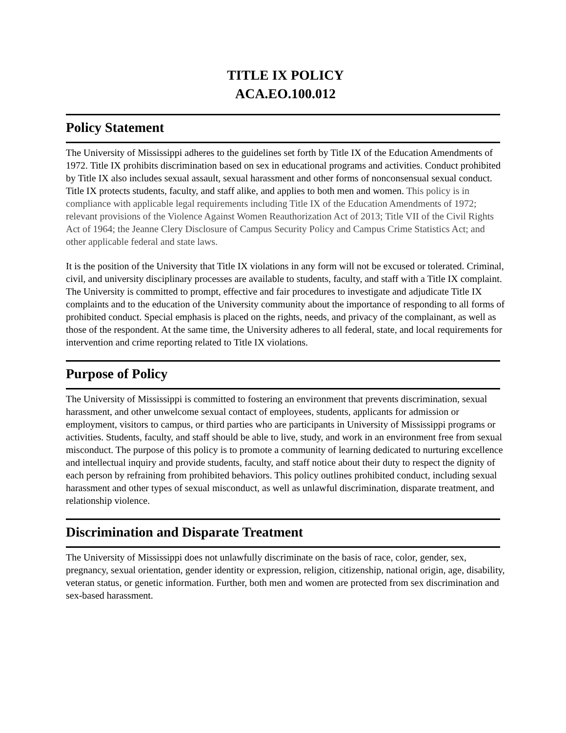TITLE IX POLICY
ACA.EO.100.012
Policy Statement
The University of Mississippi adheres to the guidelines set forth by Title IX of the Education Amendments of 1972. Title IX prohibits discrimination based on sex in educational programs and activities. Conduct prohibited by Title IX also includes sexual assault, sexual harassment and other forms of nonconsensual sexual conduct. Title IX protects students, faculty, and staff alike, and applies to both men and women. This policy is in compliance with applicable legal requirements including Title IX of the Education Amendments of 1972; relevant provisions of the Violence Against Women Reauthorization Act of 2013; Title VII of the Civil Rights Act of 1964; the Jeanne Clery Disclosure of Campus Security Policy and Campus Crime Statistics Act; and other applicable federal and state laws.
It is the position of the University that Title IX violations in any form will not be excused or tolerated. Criminal, civil, and university disciplinary processes are available to students, faculty, and staff with a Title IX complaint. The University is committed to prompt, effective and fair procedures to investigate and adjudicate Title IX complaints and to the education of the University community about the importance of responding to all forms of prohibited conduct. Special emphasis is placed on the rights, needs, and privacy of the complainant, as well as those of the respondent. At the same time, the University adheres to all federal, state, and local requirements for intervention and crime reporting related to Title IX violations.
Purpose of Policy
The University of Mississippi is committed to fostering an environment that prevents discrimination, sexual harassment, and other unwelcome sexual contact of employees, students, applicants for admission or employment, visitors to campus, or third parties who are participants in University of Mississippi programs or activities. Students, faculty, and staff should be able to live, study, and work in an environment free from sexual misconduct. The purpose of this policy is to promote a community of learning dedicated to nurturing excellence and intellectual inquiry and provide students, faculty, and staff notice about their duty to respect the dignity of each person by refraining from prohibited behaviors. This policy outlines prohibited conduct, including sexual harassment and other types of sexual misconduct, as well as unlawful discrimination, disparate treatment, and relationship violence.
Discrimination and Disparate Treatment
The University of Mississippi does not unlawfully discriminate on the basis of race, color, gender, sex, pregnancy, sexual orientation, gender identity or expression, religion, citizenship, national origin, age, disability, veteran status, or genetic information. Further, both men and women are protected from sex discrimination and sex-based harassment.